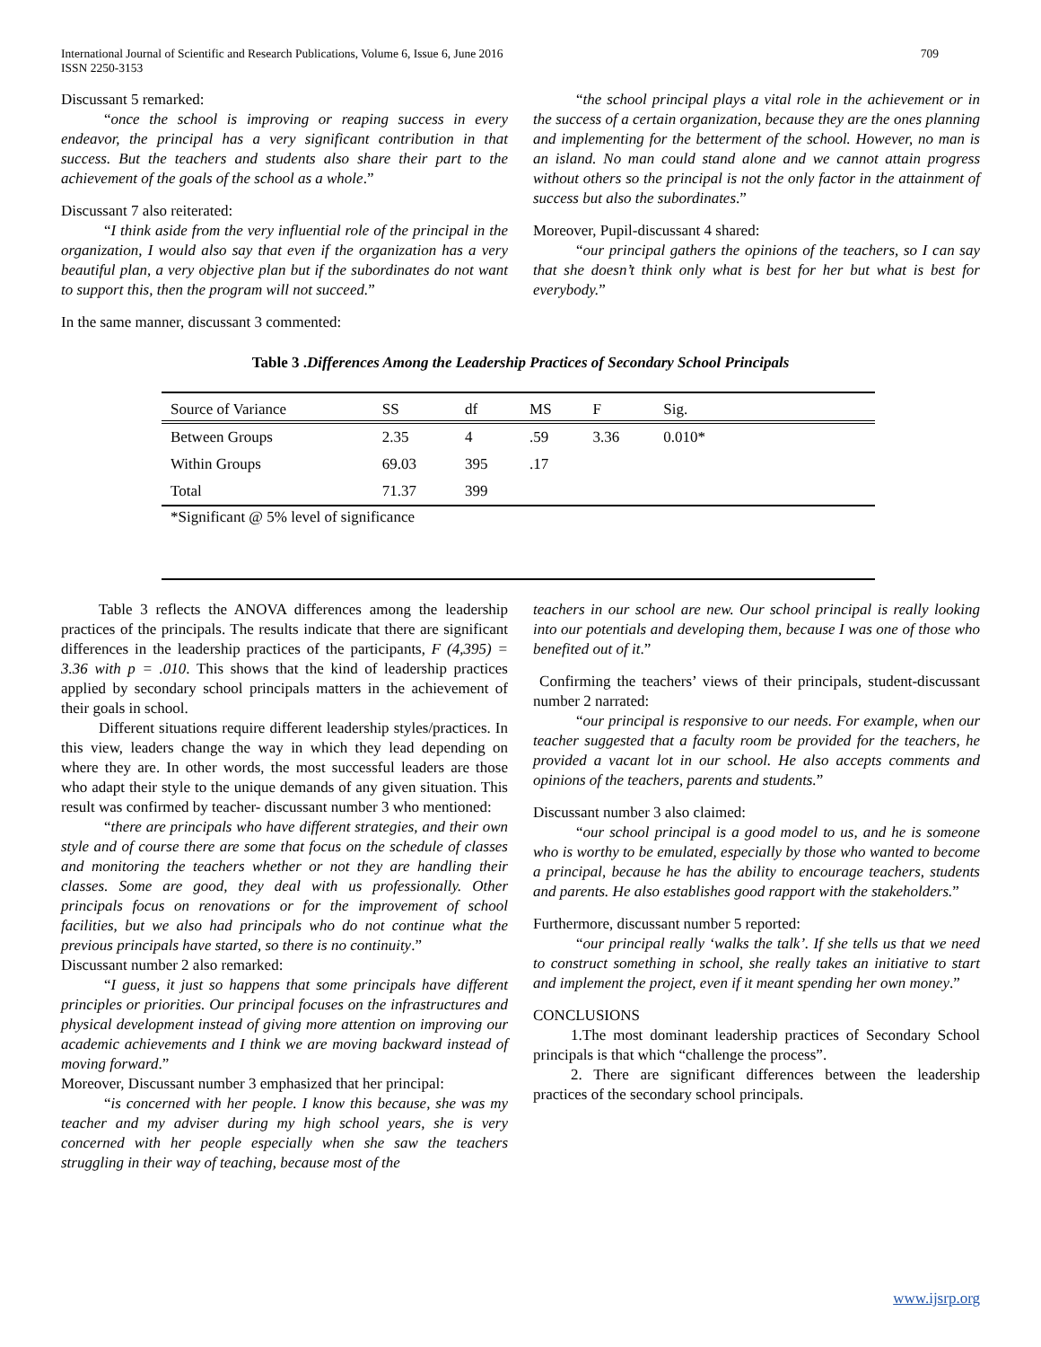International Journal of Scientific and Research Publications, Volume 6, Issue 6, June 2016
ISSN 2250-3153 709
Discussant 5 remarked:
“once the school is improving or reaping success in every endeavor, the principal has a very significant contribution in that success. But the teachers and students also share their part to the achievement of the goals of the school as a whole.”
Discussant 7 also reiterated:
“I think aside from the very influential role of the principal in the organization, I would also say that even if the organization has a very beautiful plan, a very objective plan but if the subordinates do not want to support this, then the program will not succeed.”
In the same manner, discussant 3 commented:
“the school principal plays a vital role in the achievement or in the success of a certain organization, because they are the ones planning and implementing for the betterment of the school. However, no man is an island. No man could stand alone and we cannot attain progress without others so the principal is not the only factor in the attainment of success but also the subordinates.”
Moreover, Pupil-discussant 4 shared:
“our principal gathers the opinions of the teachers, so I can say that she doesn’t think only what is best for her but what is best for everybody.”
Table 3 .Differences Among the Leadership Practices of Secondary School Principals
| Source of Variance | SS | df | MS | F | Sig. | |
| --- | --- | --- | --- | --- | --- | --- |
| Between Groups | 2.35 | 4 | .59 | 3.36 | 0.010* | |
| Within Groups | 69.03 | 395 | .17 | | | |
| Total | 71.37 | 399 | | | | |
*Significant @ 5% level of significance
Table 3 reflects the ANOVA differences among the leadership practices of the principals. The results indicate that there are significant differences in the leadership practices of the participants, F (4,395) = 3.36 with p = .010. This shows that the kind of leadership practices applied by secondary school principals matters in the achievement of their goals in school.
Different situations require different leadership styles/practices. In this view, leaders change the way in which they lead depending on where they are. In other words, the most successful leaders are those who adapt their style to the unique demands of any given situation. This result was confirmed by teacher- discussant number 3 who mentioned:
“there are principals who have different strategies, and their own style and of course there are some that focus on the schedule of classes and monitoring the teachers whether or not they are handling their classes. Some are good, they deal with us professionally. Other principals focus on renovations or for the improvement of school facilities, but we also had principals who do not continue what the previous principals have started, so there is no continuity.”
Discussant number 2 also remarked:
“I guess, it just so happens that some principals have different principles or priorities. Our principal focuses on the infrastructures and physical development instead of giving more attention on improving our academic achievements and I think we are moving backward instead of moving forward.”
Moreover, Discussant number 3 emphasized that her principal:
“is concerned with her people. I know this because, she was my teacher and my adviser during my high school years, she is very concerned with her people especially when she saw the teachers struggling in their way of teaching, because most of the
teachers in our school are new. Our school principal is really looking into our potentials and developing them, because I was one of those who benefited out of it.”
Confirming the teachers’ views of their principals, student-discussant number 2 narrated:
“our principal is responsive to our needs. For example, when our teacher suggested that a faculty room be provided for the teachers, he provided a vacant lot in our school. He also accepts comments and opinions of the teachers, parents and students.”
Discussant number 3 also claimed:
“our school principal is a good model to us, and he is someone who is worthy to be emulated, especially by those who wanted to become a principal, because he has the ability to encourage teachers, students and parents. He also establishes good rapport with the stakeholders.”
Furthermore, discussant number 5 reported:
“our principal really ‘walks the talk’. If she tells us that we need to construct something in school, she really takes an initiative to start and implement the project, even if it meant spending her own money.”
CONCLUSIONS
1.The most dominant leadership practices of Secondary School principals is that which “challenge the process”.
2. There are significant differences between the leadership practices of the secondary school principals.
www.ijsrp.org